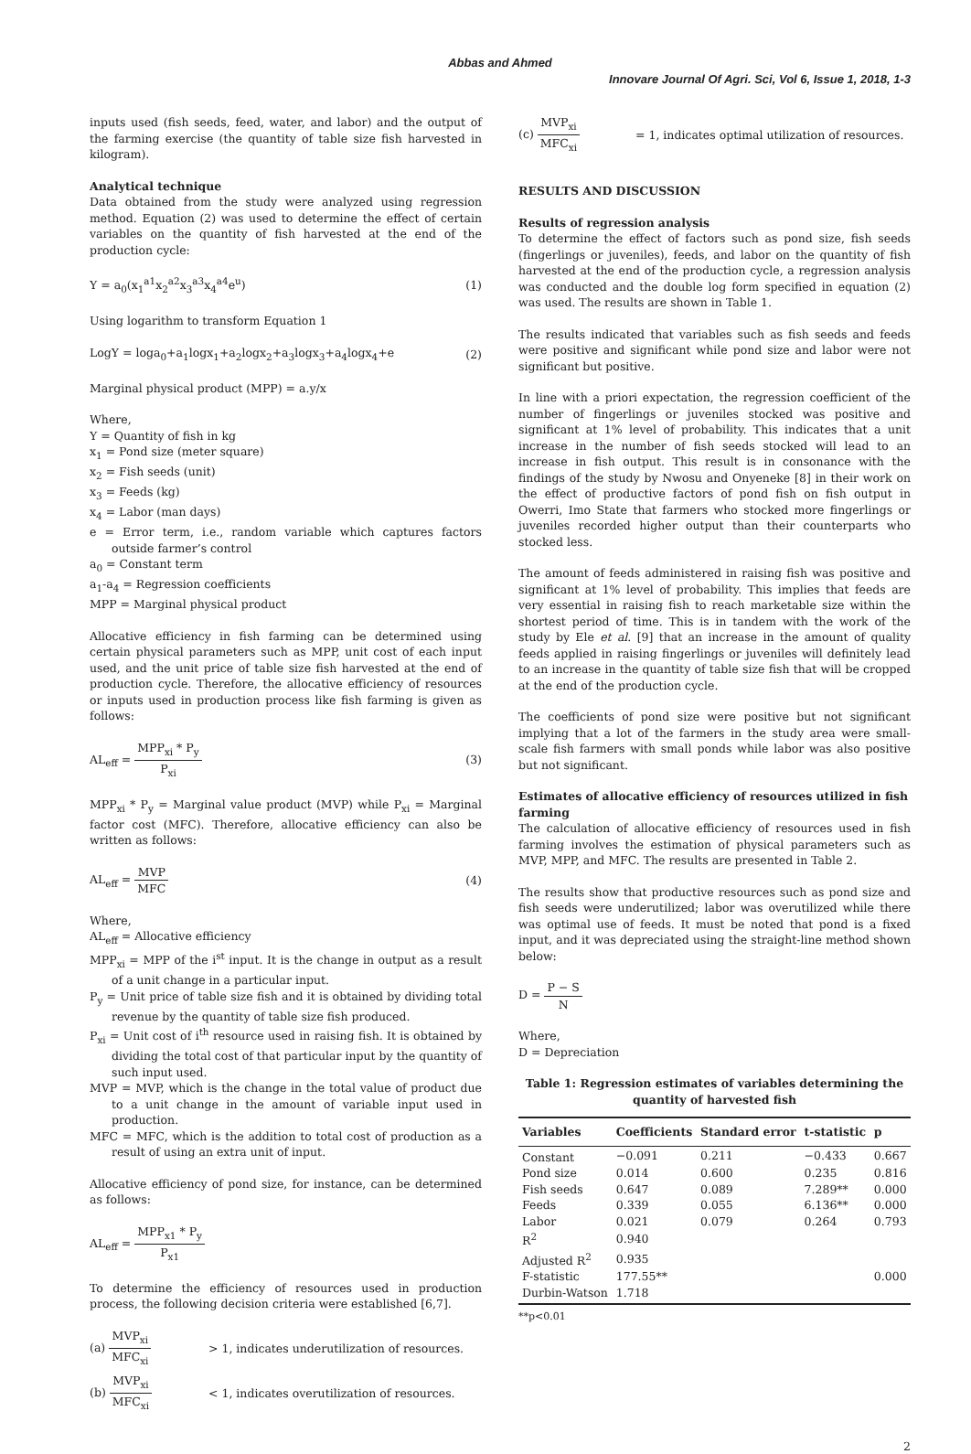Abbas and Ahmed
Innovare Journal Of Agri. Sci, Vol 6, Issue 1, 2018, 1-3
inputs used (fish seeds, feed, water, and labor) and the output of the farming exercise (the quantity of table size fish harvested in kilogram).
Analytical technique
Data obtained from the study were analyzed using regression method. Equation (2) was used to determine the effect of certain variables on the quantity of fish harvested at the end of the production cycle:
Y = a<sub>0</sub>(x<sub>1</sub><sup>a1</sup>x<sub>2</sub><sup>a2</sup>x<sub>3</sub><sup>a3</sup>x<sub>4</sub><sup>a4</sup>e<sup>u</sup>) (1)
Using logarithm to transform Equation 1
LogY = loga<sub>0</sub>+a<sub>1</sub>logx<sub>1</sub>+a<sub>2</sub>logx<sub>2</sub>+a<sub>3</sub>logx<sub>3</sub>+a<sub>4</sub>logx<sub>4</sub>+e (2)
Marginal physical product (MPP) = a.y/x
Where,
Y = Quantity of fish in kg
x<sub>1</sub> = Pond size (meter square)
x<sub>2</sub> = Fish seeds (unit)
x<sub>3</sub> = Feeds (kg)
x<sub>4</sub> = Labor (man days)
e = Error term, i.e., random variable which captures factors outside farmer’s control
a<sub>0</sub> = Constant term
a<sub>1</sub>-a<sub>4</sub> = Regression coefficients
MPP = Marginal physical product
Allocative efficiency in fish farming can be determined using certain physical parameters such as MPP, unit cost of each input used, and the unit price of table size fish harvested at the end of production cycle. Therefore, the allocative efficiency of resources or inputs used in production process like fish farming is given as follows:
AL<sub>eff</sub> = MPP<sub>xi</sub> * P<sub>y</sub> P<sub>xi</sub> (3)
MPP<sub>xi</sub> * P<sub>y</sub> = Marginal value product (MVP) while P<sub>xi</sub> = Marginal factor cost (MFC). Therefore, allocative efficiency can also be written as follows:
AL<sub>eff</sub> = MVP MFC (4)
Where,
AL<sub>eff</sub> = Allocative efficiency
MPP<sub>xi</sub> = MPP of the i<sup>st</sup> input. It is the change in output as a result of a unit change in a particular input.
P<sub>y</sub> = Unit price of table size fish and it is obtained by dividing total revenue by the quantity of table size fish produced.
P<sub>xi</sub> = Unit cost of i<sup>th</sup> resource used in raising fish. It is obtained by dividing the total cost of that particular input by the quantity of such input used.
MVP = MVP, which is the change in the total value of product due to a unit change in the amount of variable input used in production.
MFC = MFC, which is the addition to total cost of production as a result of using an extra unit of input.
Allocative efficiency of pond size, for instance, can be determined as follows:
AL<sub>eff</sub> = MPP<sub>x1</sub> * P<sub>y</sub> P<sub>x1</sub>
To determine the efficiency of resources used in production process, the following decision criteria were established [6,7].
(a) MVP<sub>xi</sub> MFC<sub>xi</sub> > 1, indicates underutilization of resources.
(b) MVP<sub>xi</sub> MFC<sub>xi</sub> < 1, indicates overutilization of resources.
(c) MVP<sub>xi</sub> MFC<sub>xi</sub> = 1, indicates optimal utilization of resources.
RESULTS AND DISCUSSION
Results of regression analysis
To determine the effect of factors such as pond size, fish seeds (fingerlings or juveniles), feeds, and labor on the quantity of fish harvested at the end of the production cycle, a regression analysis was conducted and the double log form specified in equation (2) was used. The results are shown in Table 1.
The results indicated that variables such as fish seeds and feeds were positive and significant while pond size and labor were not significant but positive.
In line with a priori expectation, the regression coefficient of the number of fingerlings or juveniles stocked was positive and significant at 1% level of probability. This indicates that a unit increase in the number of fish seeds stocked will lead to an increase in fish output. This result is in consonance with the findings of the study by Nwosu and Onyeneke [8] in their work on the effect of productive factors of pond fish on fish output in Owerri, Imo State that farmers who stocked more fingerlings or juveniles recorded higher output than their counterparts who stocked less.
The amount of feeds administered in raising fish was positive and significant at 1% level of probability. This implies that feeds are very essential in raising fish to reach marketable size within the shortest period of time. This is in tandem with the work of the study by Ele et al. [9] that an increase in the amount of quality feeds applied in raising fingerlings or juveniles will definitely lead to an increase in the quantity of table size fish that will be cropped at the end of the production cycle.
The coefficients of pond size were positive but not significant implying that a lot of the farmers in the study area were small-scale fish farmers with small ponds while labor was also positive but not significant.
Estimates of allocative efficiency of resources utilized in fish farming
The calculation of allocative efficiency of resources used in fish farming involves the estimation of physical parameters such as MVP, MPP, and MFC. The results are presented in Table 2.
The results show that productive resources such as pond size and fish seeds were underutilized; labor was overutilized while there was optimal use of feeds. It must be noted that pond is a fixed input, and it was depreciated using the straight-line method shown below:
D = P − S N
Where,
D = Depreciation
Table 1: Regression estimates of variables determining the quantity of harvested fish
| Variables | Coefficients | Standard error | t-statistic | p |
| --- | --- | --- | --- | --- |
| Constant | −0.091 | 0.211 | −0.433 | 0.667 |
| Pond size | 0.014 | 0.600 | 0.235 | 0.816 |
| Fish seeds | 0.647 | 0.089 | 7.289** | 0.000 |
| Feeds | 0.339 | 0.055 | 6.136** | 0.000 |
| Labor | 0.021 | 0.079 | 0.264 | 0.793 |
| R<sup>2</sup> | 0.940 | | | |
| Adjusted R<sup>2</sup> | 0.935 | | | |
| F-statistic | 177.55** | | | 0.000 |
| Durbin-Watson | 1.718 | | | |
**p<0.01
2